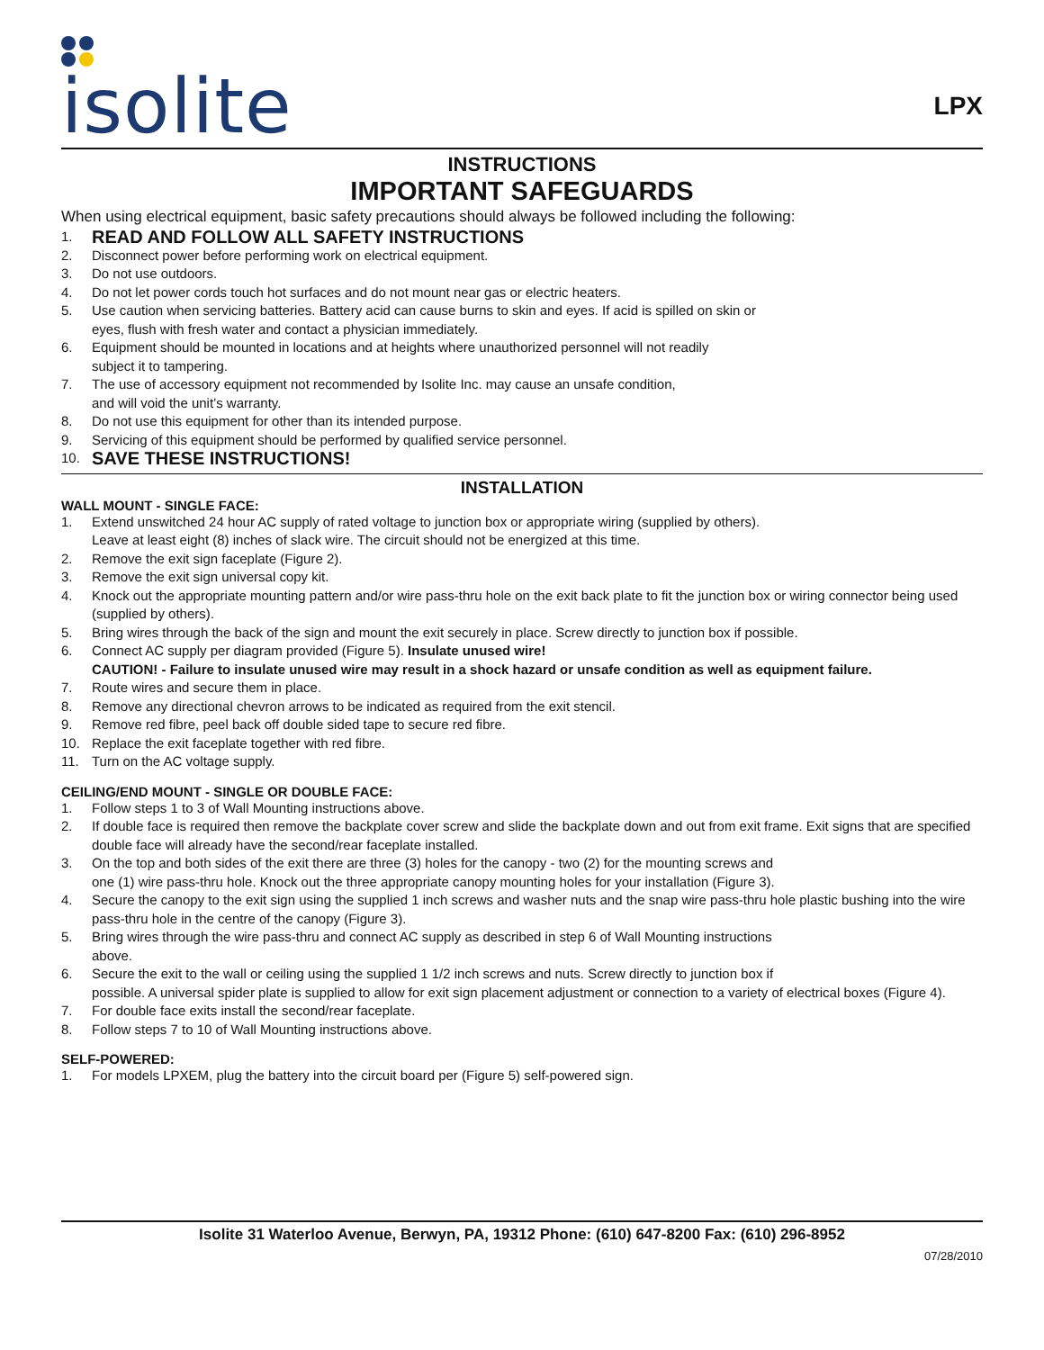isolite
LPX
INSTRUCTIONS
IMPORTANT SAFEGUARDS
When using electrical equipment, basic safety precautions should always be followed including the following:
1. READ AND FOLLOW ALL SAFETY INSTRUCTIONS
2. Disconnect power before performing work on electrical equipment.
3. Do not use outdoors.
4. Do not let power cords touch hot surfaces and do not mount near gas or electric heaters.
5. Use caution when servicing batteries. Battery acid can cause burns to skin and eyes. If acid is spilled on skin or
eyes, flush with fresh water and contact a physician immediately.
6. Equipment should be mounted in locations and at heights where unauthorized personnel will not readily
subject it to tampering.
7. The use of accessory equipment not recommended by Isolite Inc. may cause an unsafe condition,
and will void the unit’s warranty.
8. Do not use this equipment for other than its intended purpose.
9. Servicing of this equipment should be performed by qualified service personnel.
10. SAVE THESE INSTRUCTIONS!
INSTALLATION
WALL MOUNT - SINGLE FACE:
1. Extend unswitched 24 hour AC supply of rated voltage to junction box or appropriate wiring (supplied by others).
Leave at least eight (8) inches of slack wire. The circuit should not be energized at this time.
2. Remove the exit sign faceplate (Figure 2).
3. Remove the exit sign universal copy kit.
4. Knock out the appropriate mounting pattern and/or wire pass-thru hole on the exit back plate to fit the junction box or wiring connector being used (supplied by others).
5. Bring wires through the back of the sign and mount the exit securely in place. Screw directly to junction box if possible.
6. Connect AC supply per diagram provided (Figure 5). Insulate unused wire!
CAUTION! - Failure to insulate unused wire may result in a shock hazard or unsafe condition as well as equipment failure.
7. Route wires and secure them in place.
8. Remove any directional chevron arrows to be indicated as required from the exit stencil.
9. Remove red fibre, peel back off double sided tape to secure red fibre.
10. Replace the exit faceplate together with red fibre.
11. Turn on the AC voltage supply.
CEILING/END MOUNT - SINGLE OR DOUBLE FACE:
1. Follow steps 1 to 3 of Wall Mounting instructions above.
2. If double face is required then remove the backplate cover screw and slide the backplate down and out from exit frame. Exit signs that are specified double face will already have the second/rear faceplate installed.
3. On the top and both sides of the exit there are three (3) holes for the canopy - two (2) for the mounting screws and
one (1) wire pass-thru hole. Knock out the three appropriate canopy mounting holes for your installation (Figure 3).
4. Secure the canopy to the exit sign using the supplied 1 inch screws and washer nuts and the snap wire pass-thru hole plastic bushing into the wire pass-thru hole in the centre of the canopy (Figure 3).
5. Bring wires through the wire pass-thru and connect AC supply as described in step 6 of Wall Mounting instructions
above.
6. Secure the exit to the wall or ceiling using the supplied 1 1/2 inch screws and nuts. Screw directly to junction box if
possible. A universal spider plate is supplied to allow for exit sign placement adjustment or connection to a variety of electrical boxes (Figure 4).
7. For double face exits install the second/rear faceplate.
8. Follow steps 7 to 10 of Wall Mounting instructions above.
SELF-POWERED:
1. For models LPXEM, plug the battery into the circuit board per (Figure 5) self-powered sign.
Isolite 31 Waterloo Avenue, Berwyn, PA, 19312 Phone: (610) 647-8200 Fax: (610) 296-8952
07/28/2010